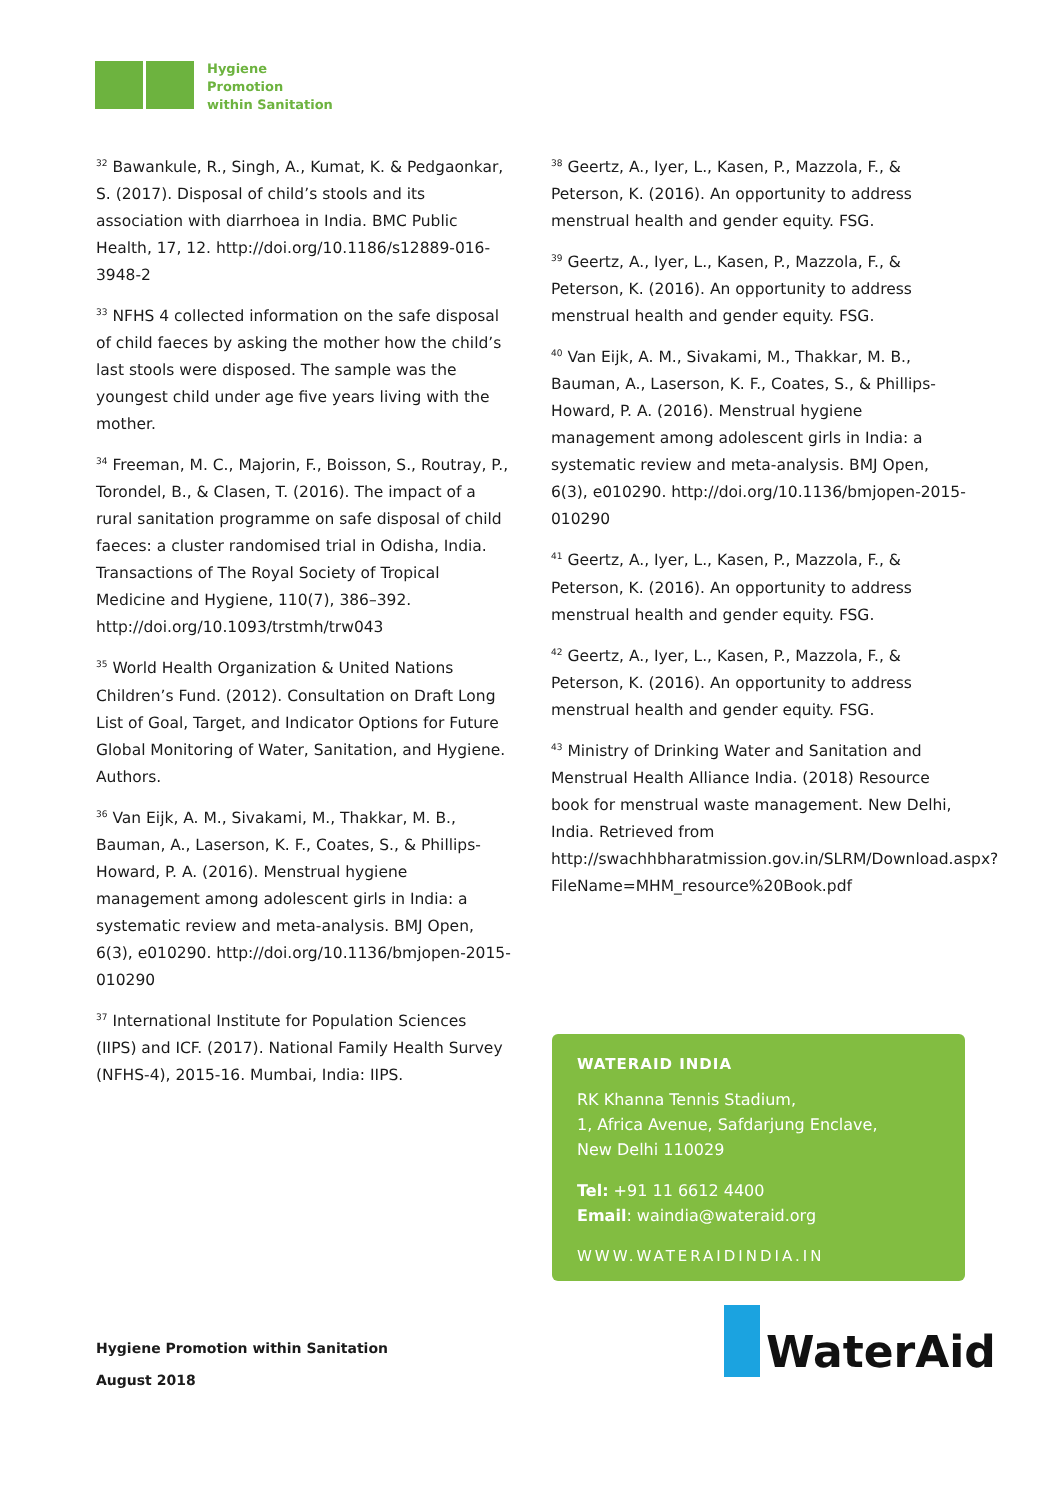Hygiene
Promotion
within Sanitation
<sup>32</sup> Bawankule, R., Singh, A., Kumat, K. & Pedgaonkar, S. (2017). Disposal of child’s stools and its association with diarrhoea in India. BMC Public Health, 17, 12. http://doi.org/10.1186/s12889-016-3948-2
<sup>33</sup> NFHS 4 collected information on the safe disposal of child faeces by asking the mother how the child’s last stools were disposed. The sample was the youngest child under age five years living with the mother.
<sup>34</sup> Freeman, M. C., Majorin, F., Boisson, S., Routray, P., Torondel, B., & Clasen, T. (2016). The impact of a rural sanitation programme on safe disposal of child faeces: a cluster randomised trial in Odisha, India. Transactions of The Royal Society of Tropical Medicine and Hygiene, 110(7), 386–392. http://doi.org/10.1093/trstmh/trw043
<sup>35</sup> World Health Organization & United Nations Children’s Fund. (2012). Consultation on Draft Long List of Goal, Target, and Indicator Options for Future Global Monitoring of Water, Sanitation, and Hygiene. Authors.
<sup>36</sup> Van Eijk, A. M., Sivakami, M., Thakkar, M. B., Bauman, A., Laserson, K. F., Coates, S., & Phillips-Howard, P. A. (2016). Menstrual hygiene management among adolescent girls in India: a systematic review and meta-analysis. BMJ Open, 6(3), e010290. http://doi.org/10.1136/bmjopen-2015-010290
<sup>37</sup> International Institute for Population Sciences (IIPS) and ICF. (2017). National Family Health Survey (NFHS-4), 2015-16. Mumbai, India: IIPS.
<sup>38</sup> Geertz, A., Iyer, L., Kasen, P., Mazzola, F., & Peterson, K. (2016). An opportunity to address menstrual health and gender equity. FSG.
<sup>39</sup> Geertz, A., Iyer, L., Kasen, P., Mazzola, F., & Peterson, K. (2016). An opportunity to address menstrual health and gender equity. FSG.
<sup>40</sup> Van Eijk, A. M., Sivakami, M., Thakkar, M. B., Bauman, A., Laserson, K. F., Coates, S., & Phillips-Howard, P. A. (2016). Menstrual hygiene management among adolescent girls in India: a systematic review and meta-analysis. BMJ Open, 6(3), e010290. http://doi.org/10.1136/bmjopen-2015-010290
<sup>41</sup> Geertz, A., Iyer, L., Kasen, P., Mazzola, F., & Peterson, K. (2016). An opportunity to address menstrual health and gender equity. FSG.
<sup>42</sup> Geertz, A., Iyer, L., Kasen, P., Mazzola, F., & Peterson, K. (2016). An opportunity to address menstrual health and gender equity. FSG.
<sup>43</sup> Ministry of Drinking Water and Sanitation and Menstrual Health Alliance India. (2018) Resource book for menstrual waste management. New Delhi, India. Retrieved from http://swachhbharatmission.gov.in/SLRM/Download.aspx?FileName=MHM_resource%20Book.pdf
WATERAID INDIA
RK Khanna Tennis Stadium,
1, Africa Avenue, Safdarjung Enclave,
New Delhi 110029
Tel: +91 11 6612 4400
Email: waindia@wateraid.org
WWW.WATERAIDINDIA.IN
Hygiene Promotion within Sanitation
August 2018
WaterAid